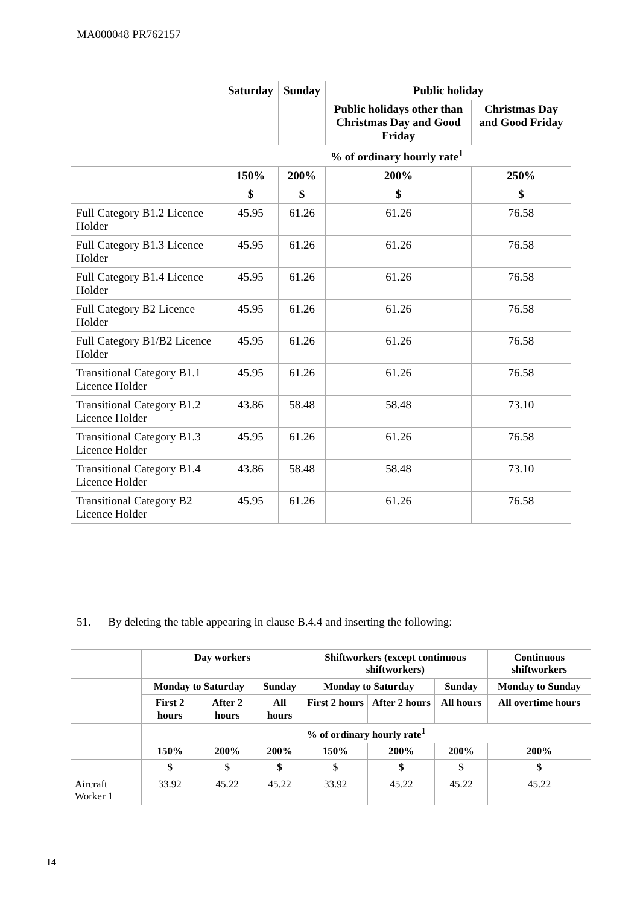MA000048 PR762157
| | Saturday | Sunday | Public holiday | |
| --- | --- | --- | --- | --- |
| | | | Public holidays other than Christmas Day and Good Friday | Christmas Day and Good Friday |
| | % of ordinary hourly rate<sup>1</sup> | | | |
| | 150% | 200% | 200% | 250% |
| | $ | $ | $ | $ |
| Full Category B1.2 Licence Holder | 45.95 | 61.26 | 61.26 | 76.58 |
| Full Category B1.3 Licence Holder | 45.95 | 61.26 | 61.26 | 76.58 |
| Full Category B1.4 Licence Holder | 45.95 | 61.26 | 61.26 | 76.58 |
| Full Category B2 Licence Holder | 45.95 | 61.26 | 61.26 | 76.58 |
| Full Category B1/B2 Licence Holder | 45.95 | 61.26 | 61.26 | 76.58 |
| Transitional Category B1.1 Licence Holder | 45.95 | 61.26 | 61.26 | 76.58 |
| Transitional Category B1.2 Licence Holder | 43.86 | 58.48 | 58.48 | 73.10 |
| Transitional Category B1.3 Licence Holder | 45.95 | 61.26 | 61.26 | 76.58 |
| Transitional Category B1.4 Licence Holder | 43.86 | 58.48 | 58.48 | 73.10 |
| Transitional Category B2 Licence Holder | 45.95 | 61.26 | 61.26 | 76.58 |
51. By deleting the table appearing in clause B.4.4 and inserting the following:
| | Day workers | | | Shiftworkers (except continuous shiftworkers) | | | Continuous shiftworkers |
| | Monday to Saturday | | Sunday | Monday to Saturday | | Sunday | Monday to Sunday |
| | First 2 hours | After 2 hours | All hours | First 2 hours | After 2 hours | All hours | All overtime hours |
| | % of ordinary hourly rate<sup>1</sup> | | | | | | |
| | 150% | 200% | 200% | 150% | 200% | 200% | 200% |
| | $ | $ | $ | $ | $ | $ | $ |
| Aircraft Worker 1 | 33.92 | 45.22 | 45.22 | 33.92 | 45.22 | 45.22 | 45.22 |
14